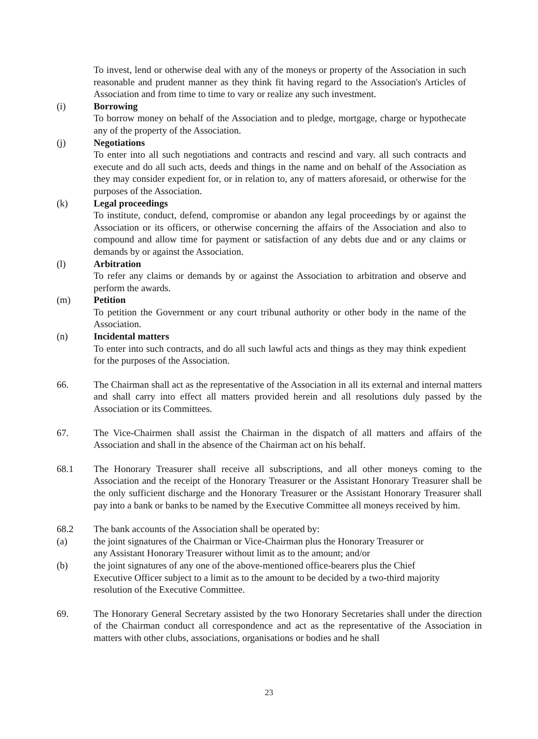To invest, lend or otherwise deal with any of the moneys or property of the Association in such reasonable and prudent manner as they think fit having regard to the Association's Articles of Association and from time to time to vary or realize any such investment.
(i) Borrowing
To borrow money on behalf of the Association and to pledge, mortgage, charge or hypothecate any of the property of the Association.
(j) Negotiations
To enter into all such negotiations and contracts and rescind and vary. all such contracts and execute and do all such acts, deeds and things in the name and on behalf of the Association as they may consider expedient for, or in relation to, any of matters aforesaid, or otherwise for the purposes of the Association.
(k) Legal proceedings
To institute, conduct, defend, compromise or abandon any legal proceedings by or against the Association or its officers, or otherwise concerning the affairs of the Association and also to compound and allow time for payment or satisfaction of any debts due and or any claims or demands by or against the Association.
(l) Arbitration
To refer any claims or demands by or against the Association to arbitration and observe and perform the awards.
(m) Petition
To petition the Government or any court tribunal authority or other body in the name of the Association.
(n) Incidental matters
To enter into such contracts, and do all such lawful acts and things as they may think expedient for the purposes of the Association.
66. The Chairman shall act as the representative of the Association in all its external and internal matters and shall carry into effect all matters provided herein and all resolutions duly passed by the Association or its Committees.
67. The Vice-Chairmen shall assist the Chairman in the dispatch of all matters and affairs of the Association and shall in the absence of the Chairman act on his behalf.
68.1 The Honorary Treasurer shall receive all subscriptions, and all other moneys coming to the Association and the receipt of the Honorary Treasurer or the Assistant Honorary Treasurer shall be the only sufficient discharge and the Honorary Treasurer or the Assistant Honorary Treasurer shall pay into a bank or banks to be named by the Executive Committee all moneys received by him.
68.2 The bank accounts of the Association shall be operated by:
(a) the joint signatures of the Chairman or Vice-Chairman plus the Honorary Treasurer or
any Assistant Honorary Treasurer without limit as to the amount; and/or
(b) the joint signatures of any one of the above-mentioned office-bearers plus the Chief
Executive Officer subject to a limit as to the amount to be decided by a two-third majority
resolution of the Executive Committee.
69. The Honorary General Secretary assisted by the two Honorary Secretaries shall under the direction of the Chairman conduct all correspondence and act as the representative of the Association in matters with other clubs, associations, organisations or bodies and he shall
23